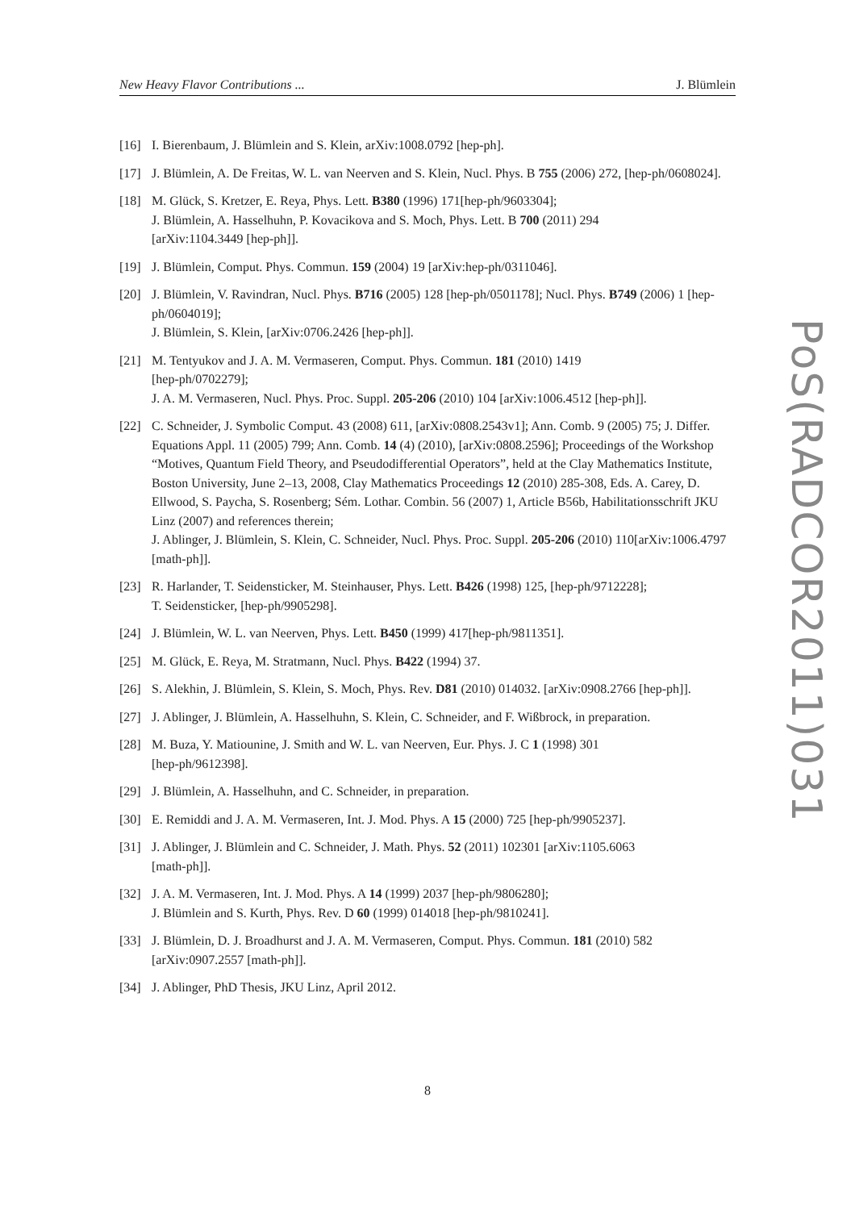New Heavy Flavor Contributions ... J. Blümlein
[16] I. Bierenbaum, J. Blümlein and S. Klein, arXiv:1008.0792 [hep-ph].
[17] J. Blümlein, A. De Freitas, W. L. van Neerven and S. Klein, Nucl. Phys. B 755 (2006) 272, [hep-ph/0608024].
[18] M. Glück, S. Kretzer, E. Reya, Phys. Lett. B380 (1996) 171[hep-ph/9603304];
J. Blümlein, A. Hasselhuhn, P. Kovacikova and S. Moch, Phys. Lett. B 700 (2011) 294
[arXiv:1104.3449 [hep-ph]].
[19] J. Blümlein, Comput. Phys. Commun. 159 (2004) 19 [arXiv:hep-ph/0311046].
[20] J. Blümlein, V. Ravindran, Nucl. Phys. B716 (2005) 128 [hep-ph/0501178]; Nucl. Phys. B749 (2006) 1 [hep-ph/0604019];
J. Blümlein, S. Klein, [arXiv:0706.2426 [hep-ph]].
[21] M. Tentyukov and J. A. M. Vermaseren, Comput. Phys. Commun. 181 (2010) 1419
[hep-ph/0702279];
J. A. M. Vermaseren, Nucl. Phys. Proc. Suppl. 205-206 (2010) 104 [arXiv:1006.4512 [hep-ph]].
[22] C. Schneider, J. Symbolic Comput. 43 (2008) 611, [arXiv:0808.2543v1]; Ann. Comb. 9 (2005) 75; J. Differ. Equations Appl. 11 (2005) 799; Ann. Comb. 14 (4) (2010), [arXiv:0808.2596]; Proceedings of the Workshop “Motives, Quantum Field Theory, and Pseudodifferential Operators”, held at the Clay Mathematics Institute, Boston University, June 2–13, 2008, Clay Mathematics Proceedings 12 (2010) 285-308, Eds. A. Carey, D. Ellwood, S. Paycha, S. Rosenberg; Sém. Lothar. Combin. 56 (2007) 1, Article B56b, Habilitationsschrift JKU Linz (2007) and references therein;
J. Ablinger, J. Blümlein, S. Klein, C. Schneider, Nucl. Phys. Proc. Suppl. 205-206 (2010) 110[arXiv:1006.4797 [math-ph]].
[23] R. Harlander, T. Seidensticker, M. Steinhauser, Phys. Lett. B426 (1998) 125, [hep-ph/9712228];
T. Seidensticker, [hep-ph/9905298].
[24] J. Blümlein, W. L. van Neerven, Phys. Lett. B450 (1999) 417[hep-ph/9811351].
[25] M. Glück, E. Reya, M. Stratmann, Nucl. Phys. B422 (1994) 37.
[26] S. Alekhin, J. Blümlein, S. Klein, S. Moch, Phys. Rev. D81 (2010) 014032. [arXiv:0908.2766 [hep-ph]].
[27] J. Ablinger, J. Blümlein, A. Hasselhuhn, S. Klein, C. Schneider, and F. Wißbrock, in preparation.
[28] M. Buza, Y. Matiounine, J. Smith and W. L. van Neerven, Eur. Phys. J. C 1 (1998) 301
[hep-ph/9612398].
[29] J. Blümlein, A. Hasselhuhn, and C. Schneider, in preparation.
[30] E. Remiddi and J. A. M. Vermaseren, Int. J. Mod. Phys. A 15 (2000) 725 [hep-ph/9905237].
[31] J. Ablinger, J. Blümlein and C. Schneider, J. Math. Phys. 52 (2011) 102301 [arXiv:1105.6063
[math-ph]].
[32] J. A. M. Vermaseren, Int. J. Mod. Phys. A 14 (1999) 2037 [hep-ph/9806280];
J. Blümlein and S. Kurth, Phys. Rev. D 60 (1999) 014018 [hep-ph/9810241].
[33] J. Blümlein, D. J. Broadhurst and J. A. M. Vermaseren, Comput. Phys. Commun. 181 (2010) 582
[arXiv:0907.2557 [math-ph]].
[34] J. Ablinger, PhD Thesis, JKU Linz, April 2012.
PoS(RADCOR2011)031
8